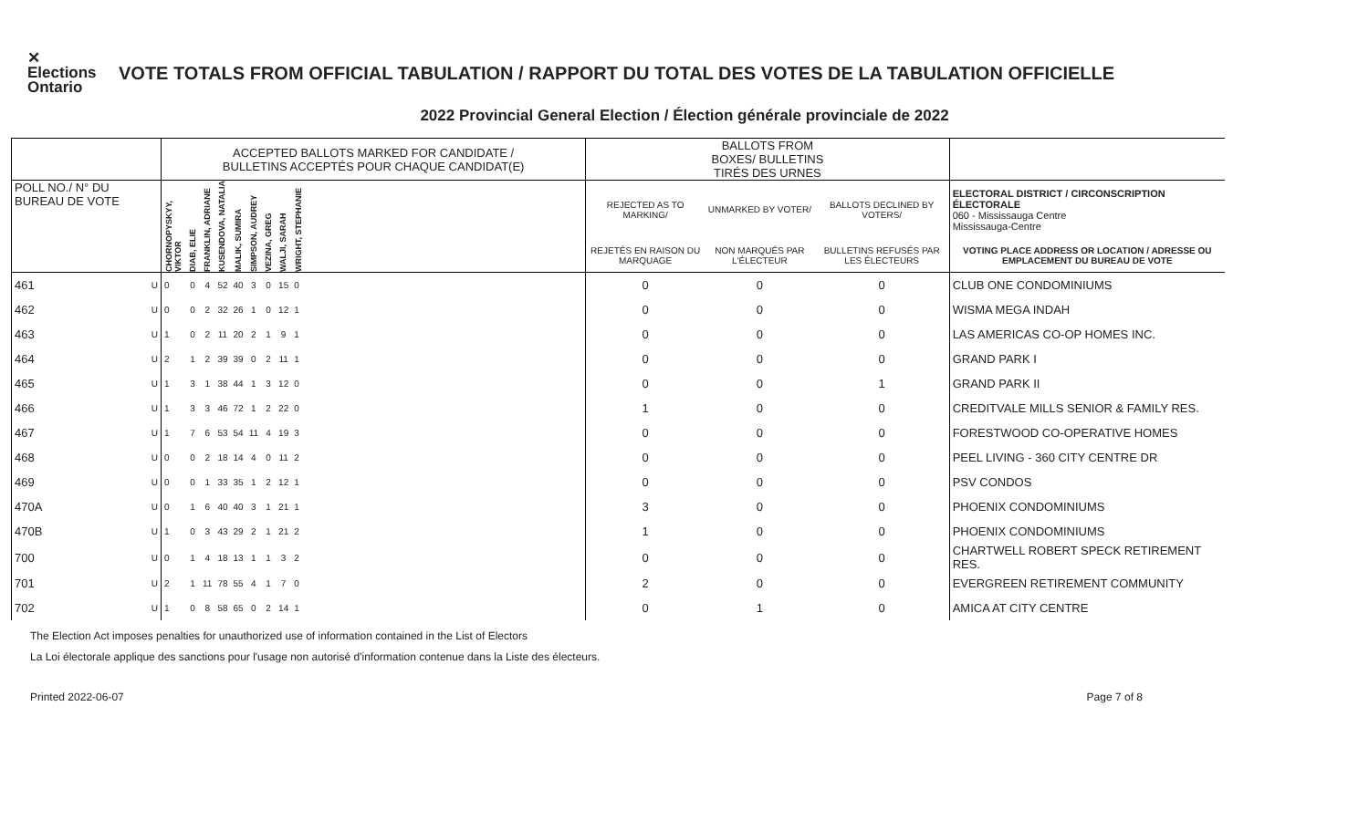✕ Elections Ontario
VOTE TOTALS FROM OFFICIAL TABULATION / RAPPORT DU TOTAL DES VOTES DE LA TABULATION OFFICIELLE
2022 Provincial General Election / Élection générale provinciale de 2022
| | | ACCEPTED BALLOTS MARKED FOR CANDIDATE / BULLETINS ACCEPTÉS POUR CHAQUE CANDIDAT(E) | | | | | | | | | | BALLOTS FROM BOXES/ BULLETINS TIRÉS DES URNES | | | |
| --- | --- | --- | --- | --- | --- | --- | --- | --- | --- | --- | --- | --- | --- | --- | --- |
| POLL NO./ N° DU BUREAU DE VOTE | | CHORNOPYSKYY, VIKTOR | DIAB, ELIE | FRANKLIN, ADRIANE | KUSENDOVA, NATALIA | MALIK, SUMIRA | SIMPSON, AUDREY | VEZINA, GREG | WALJI, SARAH | WRIGHT, STEPHANIE | | REJECTED AS TO MARKING/ | UNMARKED BY VOTER/ | BALLOTS DECLINED BY VOTERS/ | ELECTORAL DISTRICT / CIRCONSCRIPTION ÉLECTORALE 060 - Mississauga Centre Mississauga-Centre |
| | | | | | | | | | | | | REJETÉS EN RAISON DU MARQUAGE | NON MARQUÉS PAR L'ÉLECTEUR | BULLETINS REFUSÉS PAR LES ÉLECTEURS | VOTING PLACE ADDRESS OR LOCATION / ADRESSE OU EMPLACEMENT DU BUREAU DE VOTE |
| 461 | U | 0 | 0 | 4 | 52 | 40 | 3 | 0 | 15 | 0 | | 0 | 0 | 0 | CLUB ONE CONDOMINIUMS |
| 462 | U | 0 | 0 | 2 | 32 | 26 | 1 | 0 | 12 | 1 | | 0 | 0 | 0 | WISMA MEGA INDAH |
| 463 | U | 1 | 0 | 2 | 11 | 20 | 2 | 1 | 9 | 1 | | 0 | 0 | 0 | LAS AMERICAS CO-OP HOMES INC. |
| 464 | U | 2 | 1 | 2 | 39 | 39 | 0 | 2 | 11 | 1 | | 0 | 0 | 0 | GRAND PARK I |
| 465 | U | 1 | 3 | 1 | 38 | 44 | 1 | 3 | 12 | 0 | | 0 | 0 | 1 | GRAND PARK II |
| 466 | U | 1 | 3 | 3 | 46 | 72 | 1 | 2 | 22 | 0 | | 1 | 0 | 0 | CREDITVALE MILLS SENIOR & FAMILY RES. |
| 467 | U | 1 | 7 | 6 | 53 | 54 | 11 | 4 | 19 | 3 | | 0 | 0 | 0 | FORESTWOOD CO-OPERATIVE HOMES |
| 468 | U | 0 | 0 | 2 | 18 | 14 | 4 | 0 | 11 | 2 | | 0 | 0 | 0 | PEEL LIVING - 360 CITY CENTRE DR |
| 469 | U | 0 | 0 | 1 | 33 | 35 | 1 | 2 | 12 | 1 | | 0 | 0 | 0 | PSV CONDOS |
| 470A | U | 0 | 1 | 6 | 40 | 40 | 3 | 1 | 21 | 1 | | 3 | 0 | 0 | PHOENIX CONDOMINIUMS |
| 470B | U | 1 | 0 | 3 | 43 | 29 | 2 | 1 | 21 | 2 | | 1 | 0 | 0 | PHOENIX CONDOMINIUMS |
| 700 | U | 0 | 1 | 4 | 18 | 13 | 1 | 1 | 3 | 2 | | 0 | 0 | 0 | CHARTWELL ROBERT SPECK RETIREMENT RES. |
| 701 | U | 2 | 1 | 11 | 78 | 55 | 4 | 1 | 7 | 0 | | 2 | 0 | 0 | EVERGREEN RETIREMENT COMMUNITY |
| 702 | U | 1 | 0 | 8 | 58 | 65 | 0 | 2 | 14 | 1 | | 0 | 1 | 0 | AMICA AT CITY CENTRE |
The Election Act imposes penalties for unauthorized use of information contained in the List of Electors
La Loi électorale applique des sanctions pour l'usage non autorisé d'information contenue dans la Liste des électeurs.
Printed 2022-06-07 Page 7 of 8